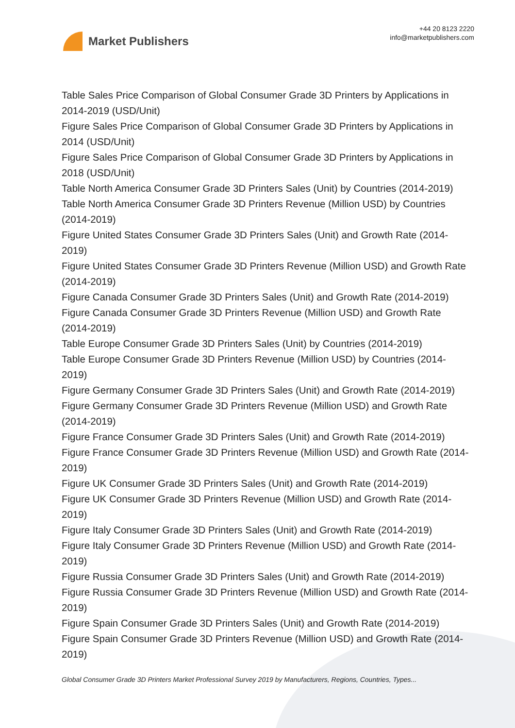Market Publishers
+44 20 8123 2220
info@marketpublishers.com
Table Sales Price Comparison of Global Consumer Grade 3D Printers by Applications in 2014-2019 (USD/Unit)
Figure Sales Price Comparison of Global Consumer Grade 3D Printers by Applications in 2014 (USD/Unit)
Figure Sales Price Comparison of Global Consumer Grade 3D Printers by Applications in 2018 (USD/Unit)
Table North America Consumer Grade 3D Printers Sales (Unit) by Countries (2014-2019)
Table North America Consumer Grade 3D Printers Revenue (Million USD) by Countries (2014-2019)
Figure United States Consumer Grade 3D Printers Sales (Unit) and Growth Rate (2014-2019)
Figure United States Consumer Grade 3D Printers Revenue (Million USD) and Growth Rate (2014-2019)
Figure Canada Consumer Grade 3D Printers Sales (Unit) and Growth Rate (2014-2019)
Figure Canada Consumer Grade 3D Printers Revenue (Million USD) and Growth Rate (2014-2019)
Table Europe Consumer Grade 3D Printers Sales (Unit) by Countries (2014-2019)
Table Europe Consumer Grade 3D Printers Revenue (Million USD) by Countries (2014-2019)
Figure Germany Consumer Grade 3D Printers Sales (Unit) and Growth Rate (2014-2019)
Figure Germany Consumer Grade 3D Printers Revenue (Million USD) and Growth Rate (2014-2019)
Figure France Consumer Grade 3D Printers Sales (Unit) and Growth Rate (2014-2019)
Figure France Consumer Grade 3D Printers Revenue (Million USD) and Growth Rate (2014-2019)
Figure UK Consumer Grade 3D Printers Sales (Unit) and Growth Rate (2014-2019)
Figure UK Consumer Grade 3D Printers Revenue (Million USD) and Growth Rate (2014-2019)
Figure Italy Consumer Grade 3D Printers Sales (Unit) and Growth Rate (2014-2019)
Figure Italy Consumer Grade 3D Printers Revenue (Million USD) and Growth Rate (2014-2019)
Figure Russia Consumer Grade 3D Printers Sales (Unit) and Growth Rate (2014-2019)
Figure Russia Consumer Grade 3D Printers Revenue (Million USD) and Growth Rate (2014-2019)
Figure Spain Consumer Grade 3D Printers Sales (Unit) and Growth Rate (2014-2019)
Figure Spain Consumer Grade 3D Printers Revenue (Million USD) and Growth Rate (2014-2019)
Global Consumer Grade 3D Printers Market Professional Survey 2019 by Manufacturers, Regions, Countries, Types...